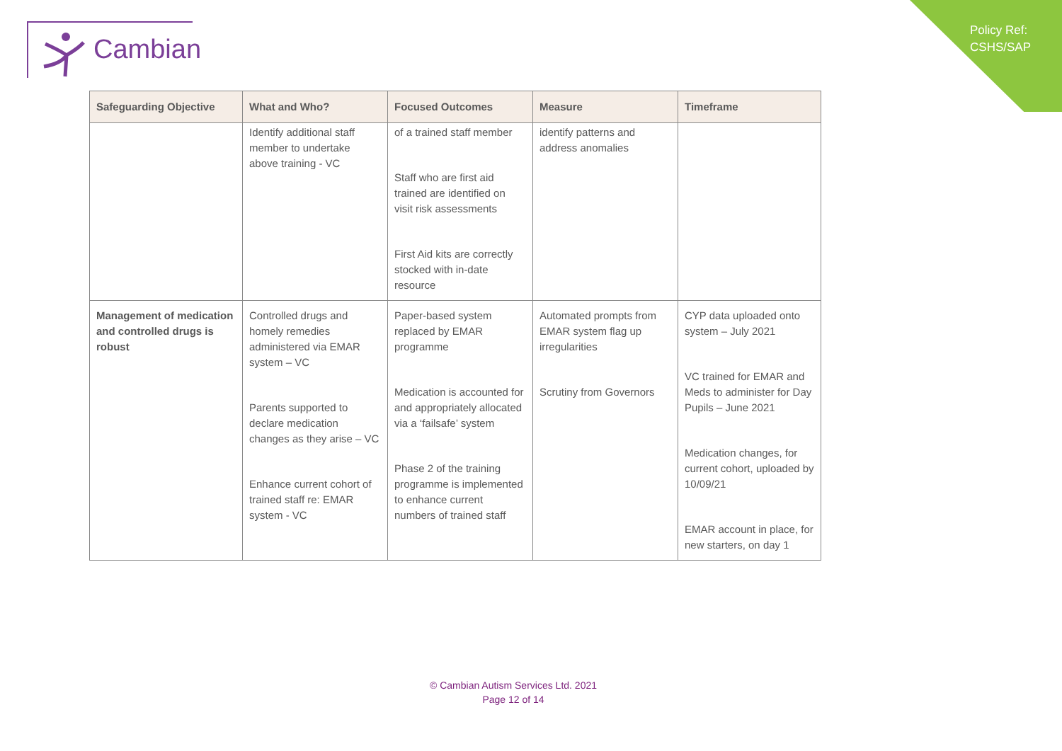Cambian
Policy Ref:
CSHS/SAP
| Safeguarding Objective | What and Who? | Focused Outcomes | Measure | Timeframe |
| --- | --- | --- | --- | --- |
| | Identify additional staff member to undertake above training - VC | of a trained staff member Staff who are first aid trained are identified on visit risk assessments First Aid kits are correctly stocked with in-date resource | identify patterns and address anomalies | |
| Management of medication and controlled drugs is robust | Controlled drugs and homely remedies administered via EMAR system – VC Parents supported to declare medication changes as they arise – VC Enhance current cohort of trained staff re: EMAR system - VC | Paper-based system replaced by EMAR programme Medication is accounted for and appropriately allocated via a ‘failsafe’ system Phase 2 of the training programme is implemented to enhance current numbers of trained staff | Automated prompts from EMAR system flag up irregularities Scrutiny from Governors | CYP data uploaded onto system – July 2021 VC trained for EMAR and Meds to administer for Day Pupils – June 2021 Medication changes, for current cohort, uploaded by 10/09/21 EMAR account in place, for new starters, on day 1 |
© Cambian Autism Services Ltd. 2021
Page 12 of 14